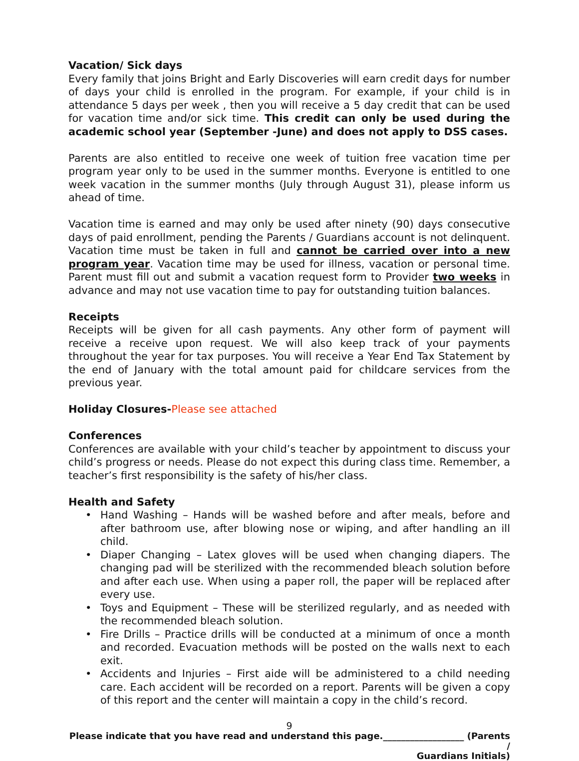Vacation/ Sick days
Every family that joins Bright and Early Discoveries will earn credit days for number of days your child is enrolled in the program. For example, if your child is in attendance 5 days per week , then you will receive a 5 day credit that can be used for vacation time and/or sick time. This credit can only be used during the academic school year (September -June) and does not apply to DSS cases.
Parents are also entitled to receive one week of tuition free vacation time per program year only to be used in the summer months. Everyone is entitled to one week vacation in the summer months (July through August 31), please inform us ahead of time.
Vacation time is earned and may only be used after ninety (90) days consecutive days of paid enrollment, pending the Parents / Guardians account is not delinquent. Vacation time must be taken in full and cannot be carried over into a new program year. Vacation time may be used for illness, vacation or personal time. Parent must fill out and submit a vacation request form to Provider two weeks in advance and may not use vacation time to pay for outstanding tuition balances.
Receipts
Receipts will be given for all cash payments. Any other form of payment will receive a receive upon request. We will also keep track of your payments throughout the year for tax purposes. You will receive a Year End Tax Statement by the end of January with the total amount paid for childcare services from the previous year.
Holiday Closures-Please see attached
Conferences
Conferences are available with your child’s teacher by appointment to discuss your child’s progress or needs. Please do not expect this during class time. Remember, a teacher’s first responsibility is the safety of his/her class.
Health and Safety
• Hand Washing – Hands will be washed before and after meals, before and after bathroom use, after blowing nose or wiping, and after handling an ill child.
• Diaper Changing – Latex gloves will be used when changing diapers. The changing pad will be sterilized with the recommended bleach solution before and after each use. When using a paper roll, the paper will be replaced after every use.
• Toys and Equipment – These will be sterilized regularly, and as needed with the recommended bleach solution.
• Fire Drills – Practice drills will be conducted at a minimum of once a month and recorded. Evacuation methods will be posted on the walls next to each exit.
• Accidents and Injuries – First aide will be administered to a child needing care. Each accident will be recorded on a report. Parents will be given a copy of this report and the center will maintain a copy in the child’s record.
9
Please indicate that you have read and understand this page.__________________ (Parents /
Guardians Initials)